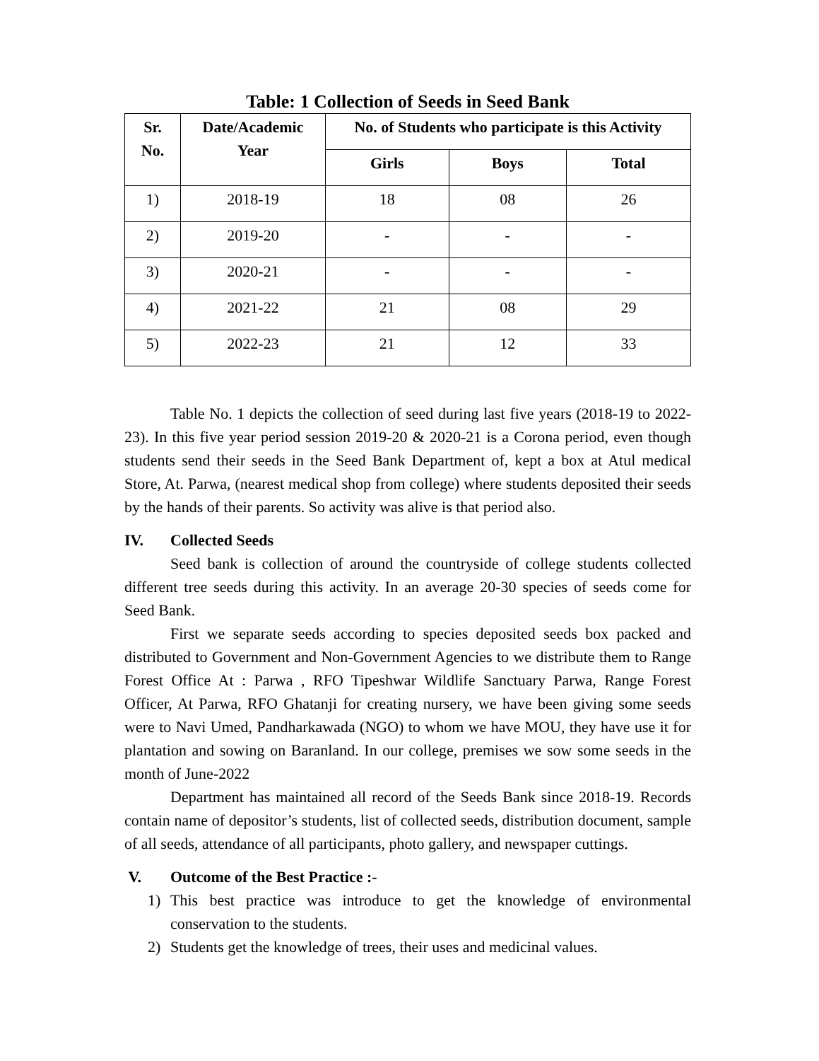Table: 1 Collection of Seeds in Seed Bank
| Sr. No. | Date/Academic Year | No. of Students who participate is this Activity | | |
| --- | --- | --- | --- | --- |
| | | Girls | Boys | Total |
| 1) | 2018-19 | 18 | 08 | 26 |
| 2) | 2019-20 | - | - | - |
| 3) | 2020-21 | - | - | - |
| 4) | 2021-22 | 21 | 08 | 29 |
| 5) | 2022-23 | 21 | 12 | 33 |
Table No. 1 depicts the collection of seed during last five years (2018-19 to 2022-23). In this five year period session 2019-20 & 2020-21 is a Corona period, even though students send their seeds in the Seed Bank Department of, kept a box at Atul medical Store, At. Parwa, (nearest medical shop from college) where students deposited their seeds by the hands of their parents. So activity was alive is that period also.
IV. Collected Seeds
Seed bank is collection of around the countryside of college students collected different tree seeds during this activity. In an average 20-30 species of seeds come for Seed Bank.
First we separate seeds according to species deposited seeds box packed and distributed to Government and Non-Government Agencies to we distribute them to Range Forest Office At : Parwa , RFO Tipeshwar Wildlife Sanctuary Parwa, Range Forest Officer, At Parwa, RFO Ghatanji for creating nursery, we have been giving some seeds were to Navi Umed, Pandharkawada (NGO) to whom we have MOU, they have use it for plantation and sowing on Baranland. In our college, premises we sow some seeds in the month of June-2022
Department has maintained all record of the Seeds Bank since 2018-19. Records contain name of depositor’s students, list of collected seeds, distribution document, sample of all seeds, attendance of all participants, photo gallery, and newspaper cuttings.
V. Outcome of the Best Practice :-
1) This best practice was introduce to get the knowledge of environmental conservation to the students.
2) Students get the knowledge of trees, their uses and medicinal values.